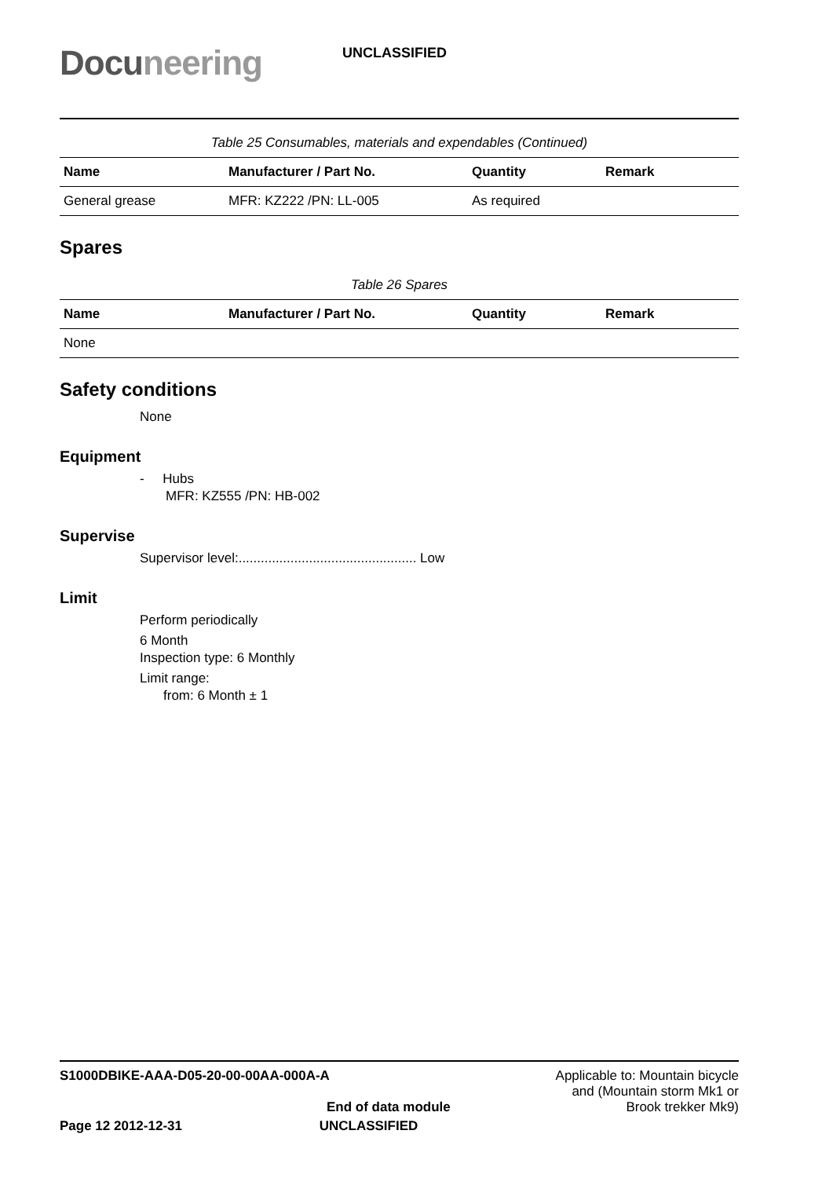Docuneering
UNCLASSIFIED
Table 25 Consumables, materials and expendables (Continued)
| Name | Manufacturer / Part No. | Quantity | Remark |
| --- | --- | --- | --- |
| General grease | MFR: KZ222 /PN: LL-005 | As required | |
Spares
Table 26 Spares
| Name | Manufacturer / Part No. | Quantity | Remark |
| --- | --- | --- | --- |
| None | | | |
Safety conditions
None
Equipment
- Hubs
MFR: KZ555 /PN: HB-002
Supervise
Supervisor level:................................................ Low
Limit
Perform periodically
6 Month
Inspection type: 6 Monthly
Limit range:
from: 6 Month ± 1
S1000DBIKE-AAA-D05-20-00-00AA-000A-A
End of data module
Applicable to: Mountain bicycle
and (Mountain storm Mk1 or
Brook trekker Mk9)
Page 12 2012-12-31 UNCLASSIFIED